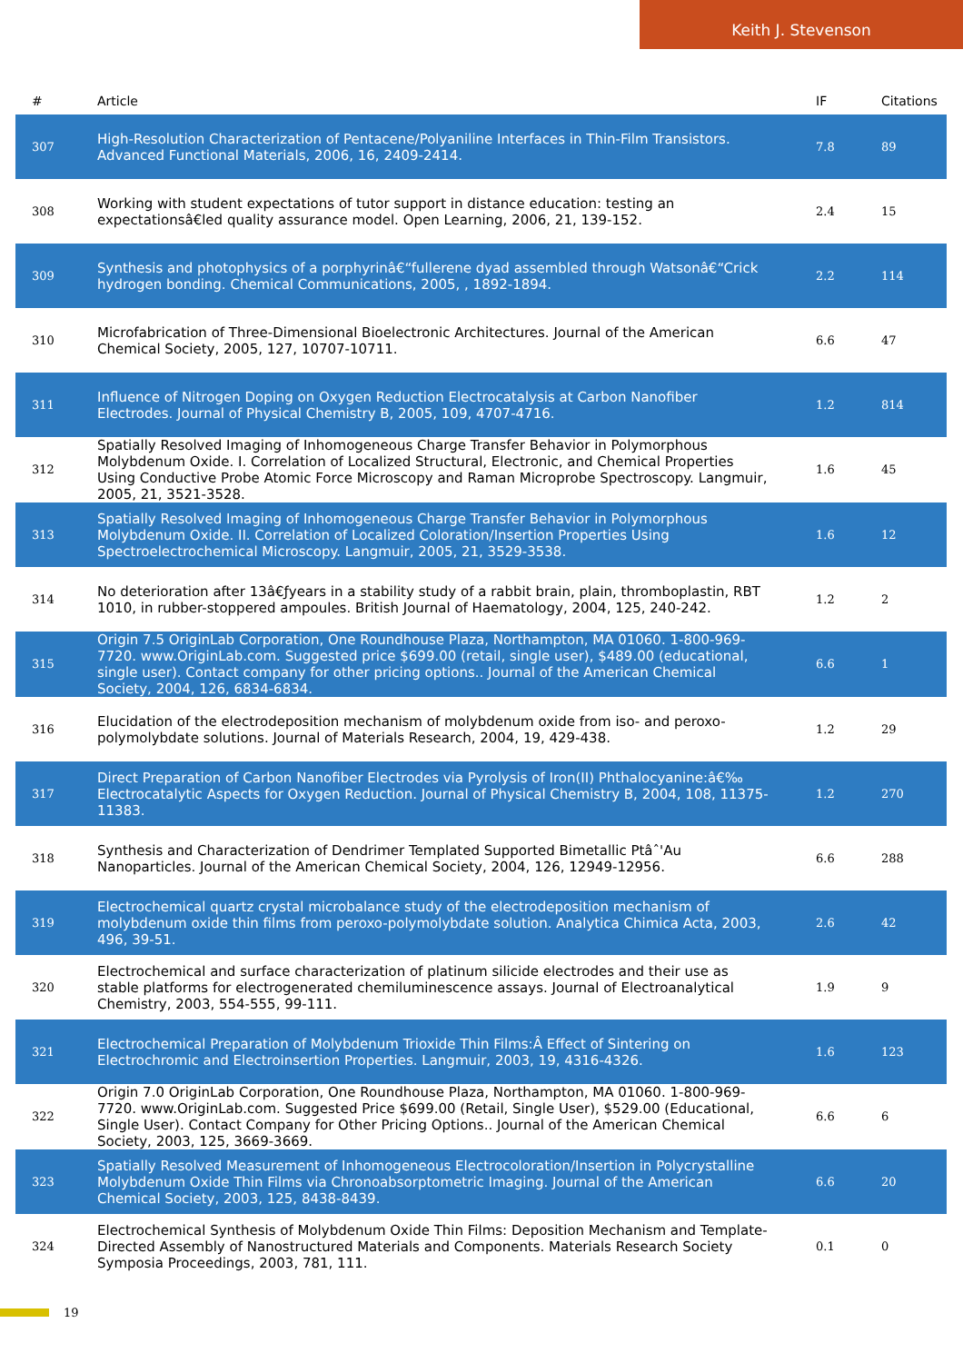Keith J. Stevenson
| # | Article | IF | Citations |
| --- | --- | --- | --- |
| 307 | High-Resolution Characterization of Pentacene/Polyaniline Interfaces in Thin-Film Transistors. Advanced Functional Materials, 2006, 16, 2409-2414. | 7.8 | 89 |
| 308 | Working with student expectations of tutor support in distance education: testing an expectationsâ€led quality assurance model. Open Learning, 2006, 21, 139-152. | 2.4 | 15 |
| 309 | Synthesis and photophysics of a porphyrinâ€“fullerene dyad assembled through Watsonâ€“Crick hydrogen bonding. Chemical Communications, 2005, , 1892-1894. | 2.2 | 114 |
| 310 | Microfabrication of Three-Dimensional Bioelectronic Architectures. Journal of the American Chemical Society, 2005, 127, 10707-10711. | 6.6 | 47 |
| 311 | Influence of Nitrogen Doping on Oxygen Reduction Electrocatalysis at Carbon Nanofiber Electrodes. Journal of Physical Chemistry B, 2005, 109, 4707-4716. | 1.2 | 814 |
| 312 | Spatially Resolved Imaging of Inhomogeneous Charge Transfer Behavior in Polymorphous Molybdenum Oxide. I. Correlation of Localized Structural, Electronic, and Chemical Properties Using Conductive Probe Atomic Force Microscopy and Raman Microprobe Spectroscopy. Langmuir, 2005, 21, 3521-3528. | 1.6 | 45 |
| 313 | Spatially Resolved Imaging of Inhomogeneous Charge Transfer Behavior in Polymorphous Molybdenum Oxide. II. Correlation of Localized Coloration/Insertion Properties Using Spectroelectrochemical Microscopy. Langmuir, 2005, 21, 3529-3538. | 1.6 | 12 |
| 314 | No deterioration after 13â€ƒyears in a stability study of a rabbit brain, plain, thromboplastin, RBT 1010, in rubber-stoppered ampoules. British Journal of Haematology, 2004, 125, 240-242. | 1.2 | 2 |
| 315 | Origin 7.5 OriginLab Corporation, One Roundhouse Plaza, Northampton, MA 01060. 1-800-969-7720. www.OriginLab.com. Suggested price $699.00 (retail, single user), $489.00 (educational, single user). Contact company for other pricing options.. Journal of the American Chemical Society, 2004, 126, 6834-6834. | 6.6 | 1 |
| 316 | Elucidation of the electrodeposition mechanism of molybdenum oxide from iso- and peroxo-polymolybdate solutions. Journal of Materials Research, 2004, 19, 429-438. | 1.2 | 29 |
| 317 | Direct Preparation of Carbon Nanofiber Electrodes via Pyrolysis of Iron(II) Phthalocyanine:â€‰ Electrocatalytic Aspects for Oxygen Reduction. Journal of Physical Chemistry B, 2004, 108, 11375-11383. | 1.2 | 270 |
| 318 | Synthesis and Characterization of Dendrimer Templated Supported Bimetallic Ptâˆ'Au Nanoparticles. Journal of the American Chemical Society, 2004, 126, 12949-12956. | 6.6 | 288 |
| 319 | Electrochemical quartz crystal microbalance study of the electrodeposition mechanism of molybdenum oxide thin films from peroxo-polymolybdate solution. Analytica Chimica Acta, 2003, 496, 39-51. | 2.6 | 42 |
| 320 | Electrochemical and surface characterization of platinum silicide electrodes and their use as stable platforms for electrogenerated chemiluminescence assays. Journal of Electroanalytical Chemistry, 2003, 554-555, 99-111. | 1.9 | 9 |
| 321 | Electrochemical Preparation of Molybdenum Trioxide Thin Films:Â Effect of Sintering on Electrochromic and Electroinsertion Properties. Langmuir, 2003, 19, 4316-4326. | 1.6 | 123 |
| 322 | Origin 7.0 OriginLab Corporation, One Roundhouse Plaza, Northampton, MA 01060. 1-800-969-7720. www.OriginLab.com. Suggested Price $699.00 (Retail, Single User), $529.00 (Educational, Single User). Contact Company for Other Pricing Options.. Journal of the American Chemical Society, 2003, 125, 3669-3669. | 6.6 | 6 |
| 323 | Spatially Resolved Measurement of Inhomogeneous Electrocoloration/Insertion in Polycrystalline Molybdenum Oxide Thin Films via Chronoabsorptometric Imaging. Journal of the American Chemical Society, 2003, 125, 8438-8439. | 6.6 | 20 |
| 324 | Electrochemical Synthesis of Molybdenum Oxide Thin Films: Deposition Mechanism and Template-Directed Assembly of Nanostructured Materials and Components. Materials Research Society Symposia Proceedings, 2003, 781, 111. | 0.1 | 0 |
19